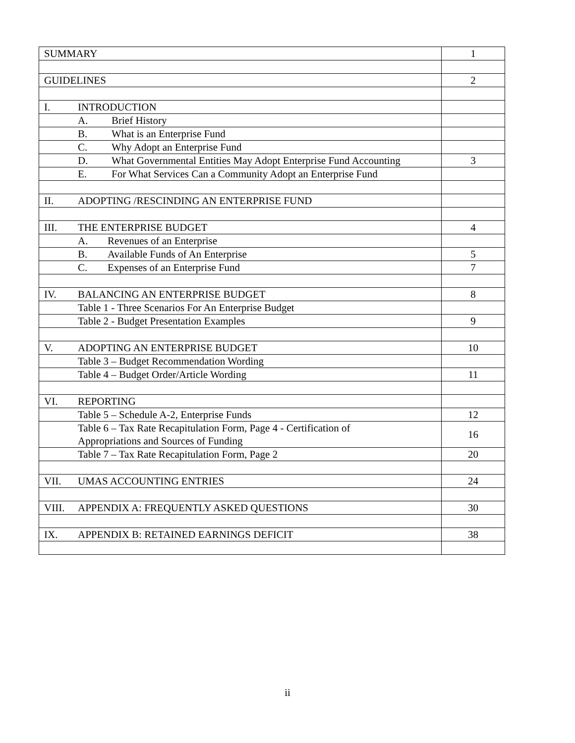| SUMMARY | 1 |
| GUIDELINES | 2 |
| I. INTRODUCTION | |
| A. Brief History | |
| B. What is an Enterprise Fund | |
| C. Why Adopt an Enterprise Fund | |
| D. What Governmental Entities May Adopt Enterprise Fund Accounting | 3 |
| E. For What Services Can a Community Adopt an Enterprise Fund | |
| II. ADOPTING /RESCINDING AN ENTERPRISE FUND | |
| III. THE ENTERPRISE BUDGET | 4 |
| A. Revenues of an Enterprise | |
| B. Available Funds of An Enterprise | 5 |
| C. Expenses of an Enterprise Fund | 7 |
| IV. BALANCING AN ENTERPRISE BUDGET | 8 |
| Table 1 - Three Scenarios For An Enterprise Budget | |
| Table 2 - Budget Presentation Examples | 9 |
| V. ADOPTING AN ENTERPRISE BUDGET | 10 |
| Table 3 – Budget Recommendation Wording | |
| Table 4 – Budget Order/Article Wording | 11 |
| VI. REPORTING | |
| Table 5 – Schedule A-2, Enterprise Funds | 12 |
| Table 6 – Tax Rate Recapitulation Form, Page 4 - Certification of Appropriations and Sources of Funding | 16 |
| Table 7 – Tax Rate Recapitulation Form, Page 2 | 20 |
| VII. UMAS ACCOUNTING ENTRIES | 24 |
| VIII. APPENDIX A: FREQUENTLY ASKED QUESTIONS | 30 |
| IX. APPENDIX B: RETAINED EARNINGS DEFICIT | 38 |
ii